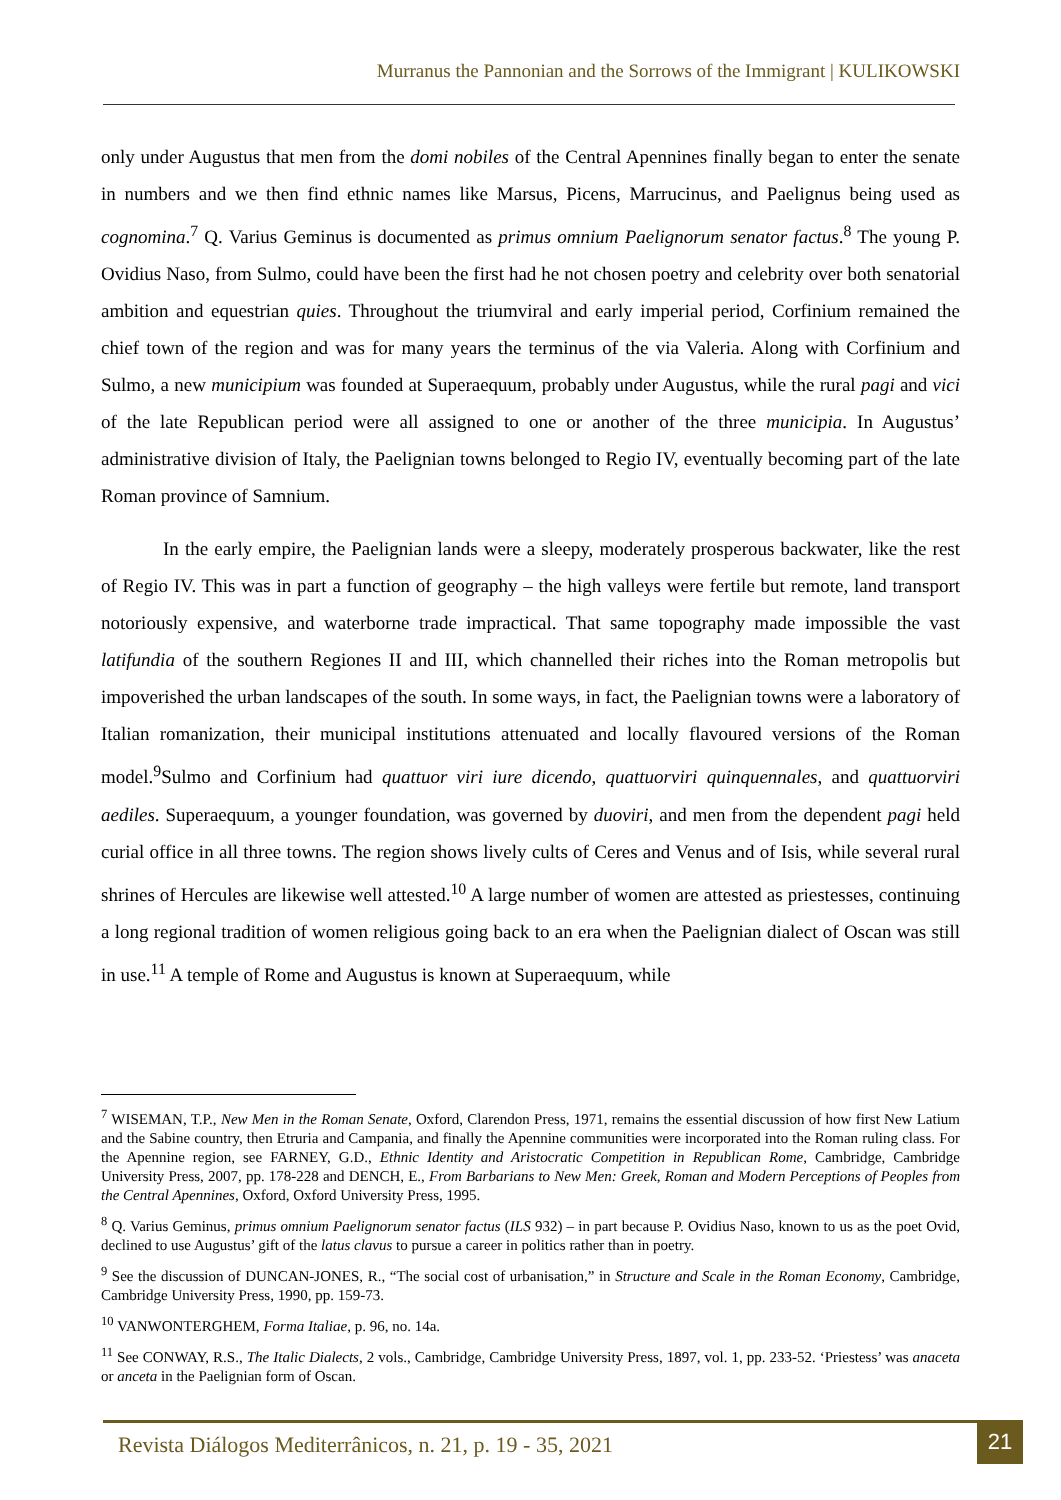Murranus the Pannonian and the Sorrows of the Immigrant | KULIKOWSKI
only under Augustus that men from the domi nobiles of the Central Apennines finally began to enter the senate in numbers and we then find ethnic names like Marsus, Picens, Marrucinus, and Paelignus being used as cognomina.<sup>7</sup> Q. Varius Geminus is documented as primus omnium Paelignorum senator factus.<sup>8</sup> The young P. Ovidius Naso, from Sulmo, could have been the first had he not chosen poetry and celebrity over both senatorial ambition and equestrian quies. Throughout the triumviral and early imperial period, Corfinium remained the chief town of the region and was for many years the terminus of the via Valeria. Along with Corfinium and Sulmo, a new municipium was founded at Superaequum, probably under Augustus, while the rural pagi and vici of the late Republican period were all assigned to one or another of the three municipia. In Augustus’ administrative division of Italy, the Paelignian towns belonged to Regio IV, eventually becoming part of the late Roman province of Samnium.
In the early empire, the Paelignian lands were a sleepy, moderately prosperous backwater, like the rest of Regio IV. This was in part a function of geography – the high valleys were fertile but remote, land transport notoriously expensive, and waterborne trade impractical. That same topography made impossible the vast latifundia of the southern Regiones II and III, which channelled their riches into the Roman metropolis but impoverished the urban landscapes of the south. In some ways, in fact, the Paelignian towns were a laboratory of Italian romanization, their municipal institutions attenuated and locally flavoured versions of the Roman model.<sup>9</sup>Sulmo and Corfinium had quattuor viri iure dicendo, quattuorviri quinquennales, and quattuorviri aediles. Superaequum, a younger foundation, was governed by duoviri, and men from the dependent pagi held curial office in all three towns. The region shows lively cults of Ceres and Venus and of Isis, while several rural shrines of Hercules are likewise well attested.<sup>10</sup> A large number of women are attested as priestesses, continuing a long regional tradition of women religious going back to an era when the Paelignian dialect of Oscan was still in use.<sup>11</sup> A temple of Rome and Augustus is known at Superaequum, while
<sup>7</sup> WISEMAN, T.P., New Men in the Roman Senate, Oxford, Clarendon Press, 1971, remains the essential discussion of how first New Latium and the Sabine country, then Etruria and Campania, and finally the Apennine communities were incorporated into the Roman ruling class. For the Apennine region, see FARNEY, G.D., Ethnic Identity and Aristocratic Competition in Republican Rome, Cambridge, Cambridge University Press, 2007, pp. 178-228 and DENCH, E., From Barbarians to New Men: Greek, Roman and Modern Perceptions of Peoples from the Central Apennines, Oxford, Oxford University Press, 1995.
<sup>8</sup> Q. Varius Geminus, primus omnium Paelignorum senator factus (ILS 932) – in part because P. Ovidius Naso, known to us as the poet Ovid, declined to use Augustus’ gift of the latus clavus to pursue a career in politics rather than in poetry.
<sup>9</sup> See the discussion of DUNCAN-JONES, R., “The social cost of urbanisation,” in Structure and Scale in the Roman Economy, Cambridge, Cambridge University Press, 1990, pp. 159-73.
<sup>10</sup> VANWONTERGHEM, Forma Italiae, p. 96, no. 14a.
<sup>11</sup> See CONWAY, R.S., The Italic Dialects, 2 vols., Cambridge, Cambridge University Press, 1897, vol. 1, pp. 233-52. ‘Priestess’ was anaceta or anceta in the Paelignian form of Oscan.
Revista Diálogos Mediterrânicos, n. 21, p. 19 - 35, 2021
21